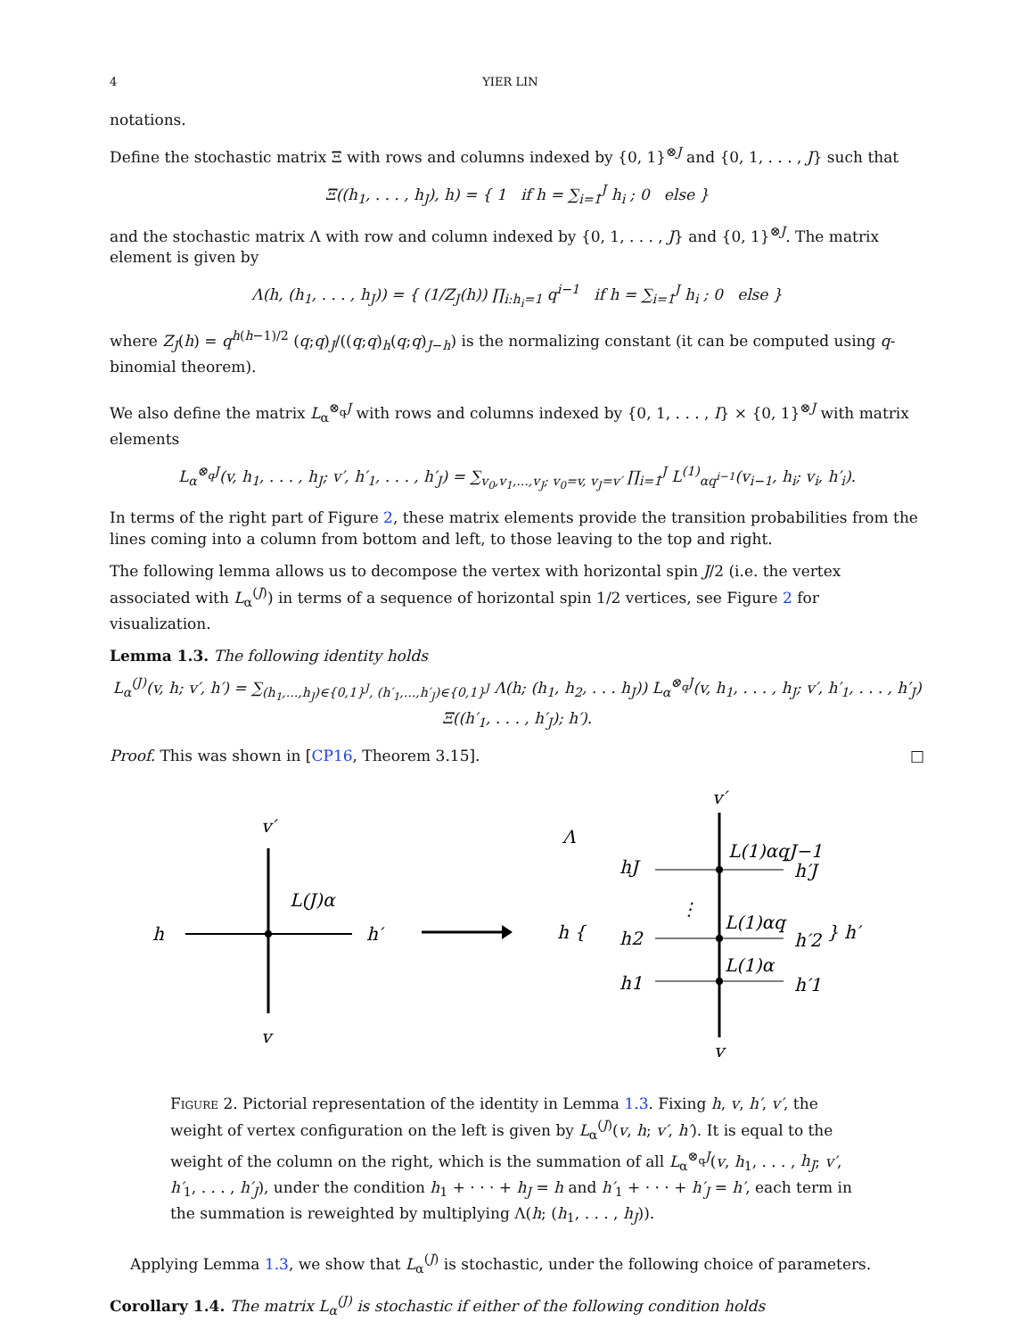4 YIER LIN
notations.
Define the stochastic matrix Ξ with rows and columns indexed by {0, 1}<sup>⊗J</sup> and {0, 1, . . . , J} such that
Ξ((h<sub>1</sub>, . . . , h<sub>J</sub>), h) = { 1 if h = ∑<sub>i=1</sub><sup>J</sup> h<sub>i</sub> ; 0 else }
and the stochastic matrix Λ with row and column indexed by {0, 1, . . . , J} and {0, 1}<sup>⊗J</sup>. The matrix element is given by
Λ(h, (h<sub>1</sub>, . . . , h<sub>J</sub>)) = { (1/Z<sub>J</sub>(h)) ∏<sub>i:h<sub>i</sub>=1</sub> q<sup>i−1</sup> if h = ∑<sub>i=1</sub><sup>J</sup> h<sub>i</sub> ; 0 else }
where Z<sub>J</sub>(h) = q<sup>h(h−1)/2</sup> (q;q)<sub>J</sub>/((q;q)<sub>h</sub>(q;q)<sub>J−h</sub>) is the normalizing constant (it can be computed using q-binomial theorem).
We also define the matrix L<sub>α</sub><sup>⊗<sub>q</sub>J</sup> with rows and columns indexed by {0, 1, . . . , I} × {0, 1}<sup>⊗J</sup> with matrix elements
L<sub>α</sub><sup>⊗<sub>q</sub>J</sup>(v, h<sub>1</sub>, . . . , h<sub>J</sub>; v′, h′<sub>1</sub>, . . . , h′<sub>J</sub>) = ∑<sub>v<sub>0</sub>,v<sub>1</sub>,...,v<sub>J</sub>; v<sub>0</sub>=v, v<sub>J</sub>=v′</sub> ∏<sub>i=1</sub><sup>J</sup> L<sup>(1)</sup><sub>αq<sup>i−1</sup></sub>(v<sub>i−1</sub>, h<sub>i</sub>; v<sub>i</sub>, h′<sub>i</sub>).
In terms of the right part of Figure 2, these matrix elements provide the transition probabilities from the lines coming into a column from bottom and left, to those leaving to the top and right.
The following lemma allows us to decompose the vertex with horizontal spin J/2 (i.e. the vertex associated with L<sub>α</sub><sup>(J)</sup>) in terms of a sequence of horizontal spin 1/2 vertices, see Figure 2 for visualization.
Lemma 1.3. The following identity holds
L<sub>α</sub><sup>(J)</sup>(v, h; v′, h′) = ∑<sub>(h<sub>1</sub>,...,h<sub>J</sub>)∈{0,1}<sup>J</sup>, (h′<sub>1</sub>,...,h′<sub>J</sub>)∈{0,1}<sup>J</sup></sub> Λ(h; (h<sub>1</sub>, h<sub>2</sub>, . . . h<sub>J</sub>)) L<sub>α</sub><sup>⊗<sub>q</sub>J</sup>(v, h<sub>1</sub>, . . . , h<sub>J</sub>; v′, h′<sub>1</sub>, . . . , h′<sub>J</sub>) Ξ((h′<sub>1</sub>, . . . , h′<sub>J</sub>); h′).
Proof. This was shown in [CP16, Theorem 3.15]. □
v′
v
h
h′
L(J)α
v′
v
Λ
h {
hJ
h2
h1
⋮
L(1)αqJ−1
L(1)αq
L(1)α
h′J
h′2
h′1
} h′
Figure 2. Pictorial representation of the identity in Lemma 1.3. Fixing h, v, h′, v′, the weight of vertex configuration on the left is given by L<sub>α</sub><sup>(J)</sup>(v, h; v′, h′). It is equal to the weight of the column on the right, which is the summation of all L<sub>α</sub><sup>⊗<sub>q</sub>J</sup>(v, h<sub>1</sub>, . . . , h<sub>J</sub>; v′, h′<sub>1</sub>, . . . , h′<sub>J</sub>), under the condition h<sub>1</sub> + · · · + h<sub>J</sub> = h and h′<sub>1</sub> + · · · + h′<sub>J</sub> = h′, each term in the summation is reweighted by multiplying Λ(h; (h<sub>1</sub>, . . . , h<sub>J</sub>)).
Applying Lemma 1.3, we show that L<sub>α</sub><sup>(J)</sup> is stochastic, under the following choice of parameters.
Corollary 1.4. The matrix L<sub>α</sub><sup>(J)</sup> is stochastic if either of the following condition holds